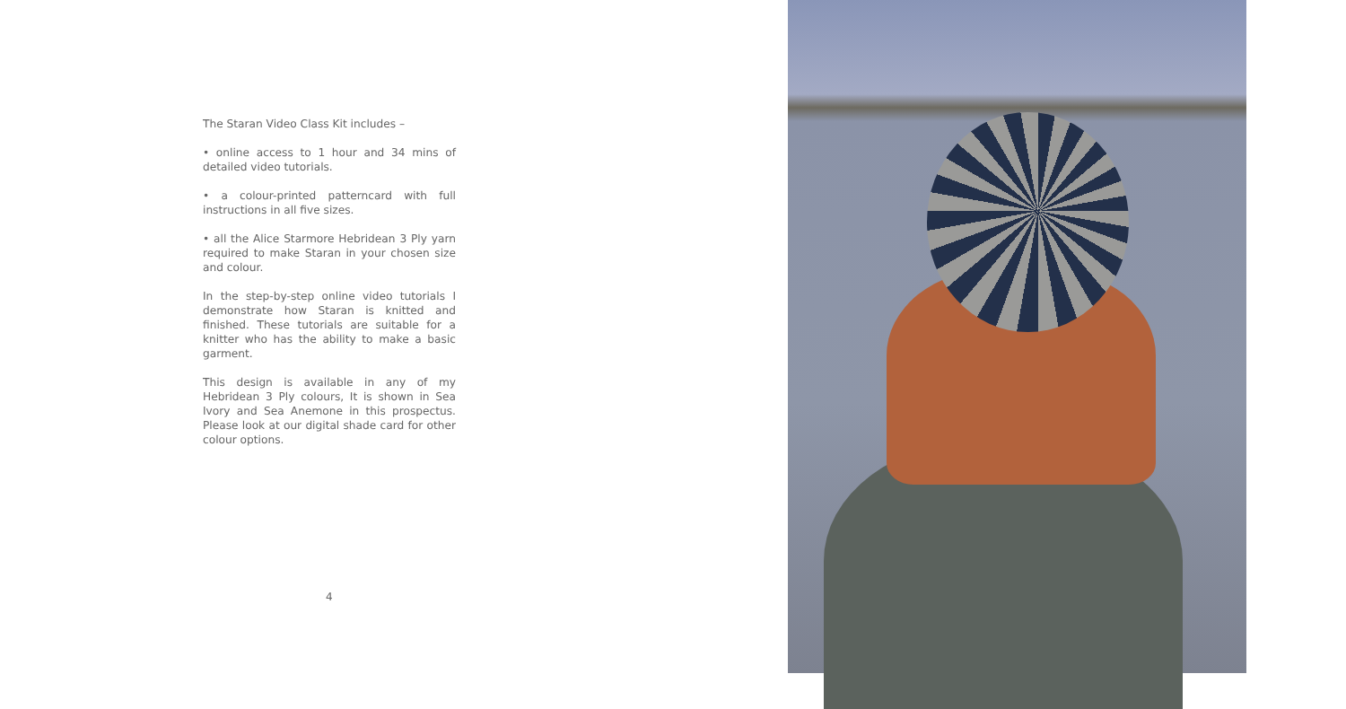The Staran Video Class Kit includes –
• online access to 1 hour and 34 mins of detailed video tutorials.
• a colour-printed patterncard with full instructions in all five sizes.
• all the Alice Starmore Hebridean 3 Ply yarn required to make Staran in your chosen size and colour.
In the step-by-step online video tutorials I demonstrate how Staran is knitted and finished. These tutorials are suitable for a knitter who has the ability to make a basic garment.
This design is available in any of my Hebridean 3 Ply colours, It is shown in Sea Ivory and Sea Anemone in this prospectus. Please look at our digital shade card for other colour options.
4